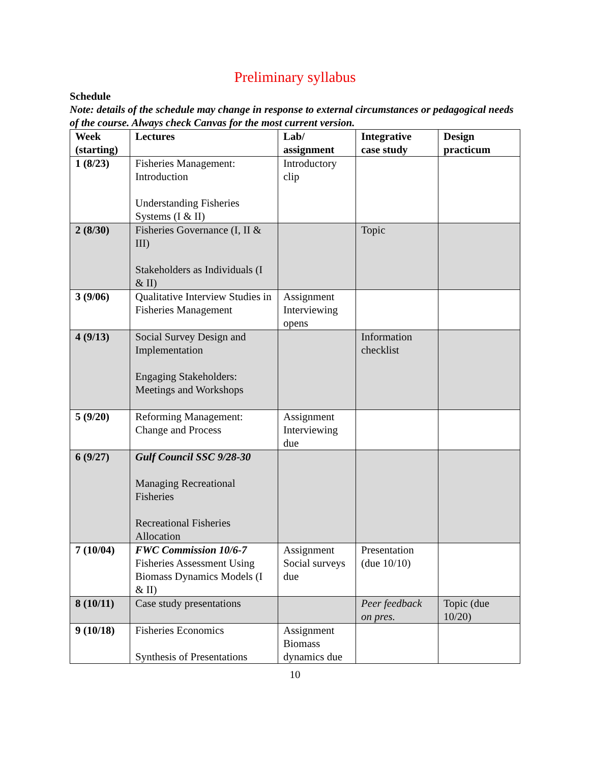Preliminary syllabus
Schedule
Note: details of the schedule may change in response to external circumstances or pedagogical needs of the course. Always check Canvas for the most current version.
| Week (starting) | Lectures | Lab/ assignment | Integrative case study | Design practicum |
| --- | --- | --- | --- | --- |
| 1 (8/23) | Fisheries Management: Introduction Understanding Fisheries Systems (I & II) | Introductory clip | | |
| 2 (8/30) | Fisheries Governance (I, II & III) Stakeholders as Individuals (I & II) | | Topic | |
| 3 (9/06) | Qualitative Interview Studies in Fisheries Management | Assignment Interviewing opens | | |
| 4 (9/13) | Social Survey Design and Implementation Engaging Stakeholders: Meetings and Workshops | | Information checklist | |
| 5 (9/20) | Reforming Management: Change and Process | Assignment Interviewing due | | |
| 6 (9/27) | Gulf Council SSC 9/28-30 Managing Recreational Fisheries Recreational Fisheries Allocation | | | |
| 7 (10/04) | FWC Commission 10/6-7 Fisheries Assessment Using Biomass Dynamics Models (I & II) | Assignment Social surveys due | Presentation (due 10/10) | |
| 8 (10/11) | Case study presentations | | Peer feedback on pres. | Topic (due 10/20) |
| 9 (10/18) | Fisheries Economics Synthesis of Presentations | Assignment Biomass dynamics due | | |
10